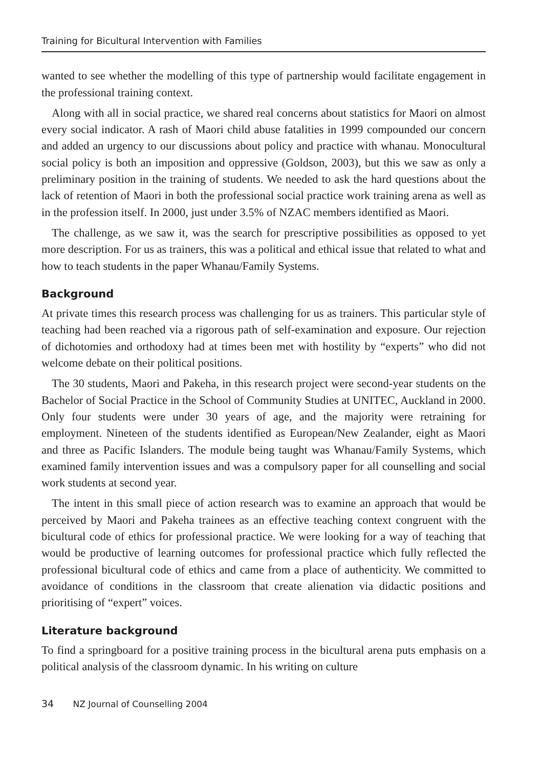Training for Bicultural Intervention with Families
wanted to see whether the modelling of this type of partnership would facilitate engagement in the professional training context.
Along with all in social practice, we shared real concerns about statistics for Maori on almost every social indicator. A rash of Maori child abuse fatalities in 1999 compounded our concern and added an urgency to our discussions about policy and practice with whanau. Monocultural social policy is both an imposition and oppressive (Goldson, 2003), but this we saw as only a preliminary position in the training of students. We needed to ask the hard questions about the lack of retention of Maori in both the professional social practice work training arena as well as in the profession itself. In 2000, just under 3.5% of NZAC members identified as Maori.
The challenge, as we saw it, was the search for prescriptive possibilities as opposed to yet more description. For us as trainers, this was a political and ethical issue that related to what and how to teach students in the paper Whanau/Family Systems.
Background
At private times this research process was challenging for us as trainers. This particular style of teaching had been reached via a rigorous path of self-examination and exposure. Our rejection of dichotomies and orthodoxy had at times been met with hostility by “experts” who did not welcome debate on their political positions.
The 30 students, Maori and Pakeha, in this research project were second-year students on the Bachelor of Social Practice in the School of Community Studies at UNITEC, Auckland in 2000. Only four students were under 30 years of age, and the majority were retraining for employment. Nineteen of the students identified as European/New Zealander, eight as Maori and three as Pacific Islanders. The module being taught was Whanau/Family Systems, which examined family intervention issues and was a compulsory paper for all counselling and social work students at second year.
The intent in this small piece of action research was to examine an approach that would be perceived by Maori and Pakeha trainees as an effective teaching context congruent with the bicultural code of ethics for professional practice. We were looking for a way of teaching that would be productive of learning outcomes for professional practice which fully reflected the professional bicultural code of ethics and came from a place of authenticity. We committed to avoidance of conditions in the classroom that create alienation via didactic positions and prioritising of “expert” voices.
Literature background
To find a springboard for a positive training process in the bicultural arena puts emphasis on a political analysis of the classroom dynamic. In his writing on culture
34 NZ Journal of Counselling 2004